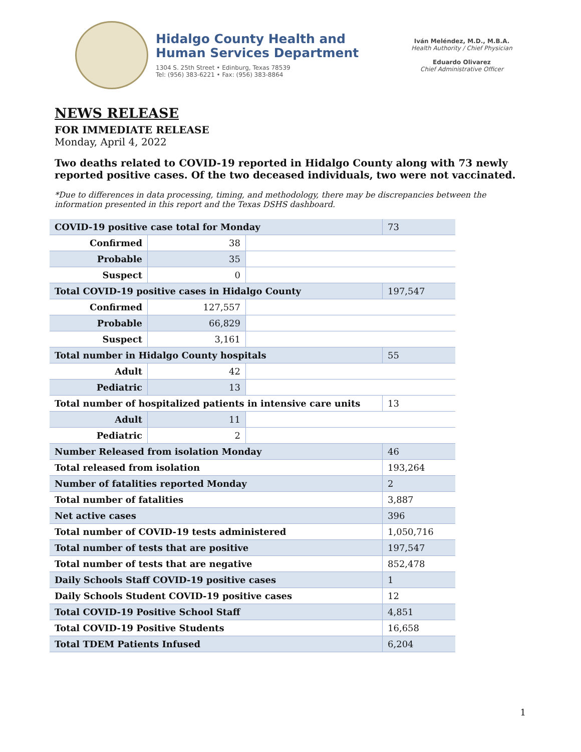Hidalgo County Health and
Human Services Department
1304 S. 25th Street • Edinburg, Texas 78539
Tel: (956) 383-6221 • Fax: (956) 383-8864
Iván Meléndez, M.D., M.B.A.
Health Authority / Chief Physician
Eduardo Olivarez
Chief Administrative Officer
NEWS RELEASE
FOR IMMEDIATE RELEASE
Monday, April 4, 2022
Two deaths related to COVID-19 reported in Hidalgo County along with 73 newly reported positive cases. Of the two deceased individuals, two were not vaccinated.
*Due to differences in data processing, timing, and methodology, there may be discrepancies between the information presented in this report and the Texas DSHS dashboard.
| COVID-19 positive case total for Monday | | | 73 |
| Confirmed | 38 | | |
| Probable | 35 | | |
| Suspect | 0 | | |
| Total COVID-19 positive cases in Hidalgo County | | | 197,547 |
| Confirmed | 127,557 | | |
| Probable | 66,829 | | |
| Suspect | 3,161 | | |
| Total number in Hidalgo County hospitals | | | 55 |
| Adult | 42 | | |
| Pediatric | 13 | | |
| Total number of hospitalized patients in intensive care units | | | 13 |
| Adult | 11 | | |
| Pediatric | 2 | | |
| Number Released from isolation Monday | | | 46 |
| Total released from isolation | | | 193,264 |
| Number of fatalities reported Monday | | | 2 |
| Total number of fatalities | | | 3,887 |
| Net active cases | | | 396 |
| Total number of COVID-19 tests administered | | | 1,050,716 |
| Total number of tests that are positive | | | 197,547 |
| Total number of tests that are negative | | | 852,478 |
| Daily Schools Staff COVID-19 positive cases | | | 1 |
| Daily Schools Student COVID-19 positive cases | | | 12 |
| Total COVID-19 Positive School Staff | | | 4,851 |
| Total COVID-19 Positive Students | | | 16,658 |
| Total TDEM Patients Infused | | | 6,204 |
1